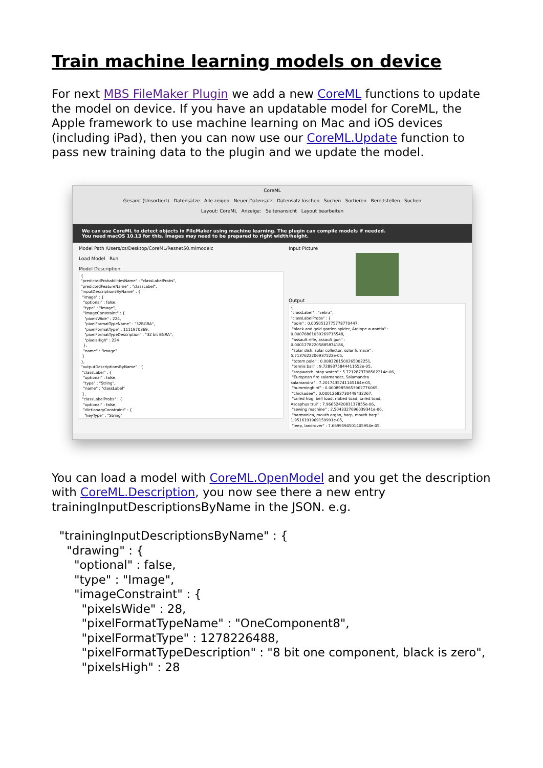Train machine learning models on device
For next MBS FileMaker Plugin we add a new CoreML functions to update the model on device. If you have an updatable model for CoreML, the Apple framework to use machine learning on Mac and iOS devices (including iPad), then you can now use our CoreML.Update function to pass new training data to the plugin and we update the model.
CoreML
Gesamt (Unsortiert) Datensätze Alle zeigen Neuer Datensatz Datensatz löschen Suchen Sortieren Bereitstellen Suchen
Layout: CoreML Anzeige: Seitenansicht Layout bearbeiten
We can use CoreML to detect objects in FileMaker using machine learning. The plugin can compile models if needed.
You need macOS 10.13 for this. Images may need to be prepared to right width/height.
Model Path /Users/cs/Desktop/CoreML/Resnet50.mlmodelc
Load Model Run
Model Description
{ "predictedProbabilitiesName" : "classLabelProbs", "predictedFeatureName" : "classLabel", "inputDescriptionsByName" : { "image" : { "optional" : false, "type" : "Image", "imageConstraint" : { "pixelsWide" : 224, "pixelFormatTypeName" : "32BGRA", "pixelFormatType" : 1111970369, "pixelFormatTypeDescription" : "32 bit BGRA", "pixelsHigh" : 224 }, "name" : "image" } }, "outputDescriptionsByName" : { "classLabel" : { "optional" : false, "type" : "String", "name" : "classLabel" }, "classLabelProbs" : { "optional" : false, "dictionaryConstraint" : { "keyType" : "String"
Input Picture
Output
{ "classLabel" : "zebra", "classLabelProbs" : { "pole" : 0.0050512775778770447, "black and gold garden spider, Argiope aurantia" : 0.00076861039269715548, "assault rifle, assault gun" : 0.00012782205885874186, "solar dish, solar collector, solar furnace" : 5.7137622206937522e-05, "totem pole" : 0.0083281500265002251, "tennis ball" : 9.7289375844411552e-05, "stopwatch, stop watch" : 5.7212873798562214e-06, "European fire salamander, Salamandra salamandra" : 7.2017435741145164e-05, "hummingbird" : 0.00089859653962776065, "chickadee" : 0.00012682730448432267, "tailed frog, bell toad, ribbed toad, tailed toad, Ascaphus trui" : 7.9665242083137855e-06, "sewing machine" : 2.5043327696039341e-06, "harmonica, mouth organ, harp, mouth harp" : 1.9516191969159991e-05, "jeep, landrover" : 7.6699594501405954e-05,
You can load a model with CoreML.OpenModel and you get the description with CoreML.Description, you now see there a new entry trainingInputDescriptionsByName in the JSON. e.g.
  "trainingInputDescriptionsByName" : {
    "drawing" : {
      "optional" : false,
      "type" : "Image",
      "imageConstraint" : {
        "pixelsWide" : 28,
        "pixelFormatTypeName" : "OneComponent8",
        "pixelFormatType" : 1278226488,
        "pixelFormatTypeDescription" : "8 bit one component, black is zero",
        "pixelsHigh" : 28